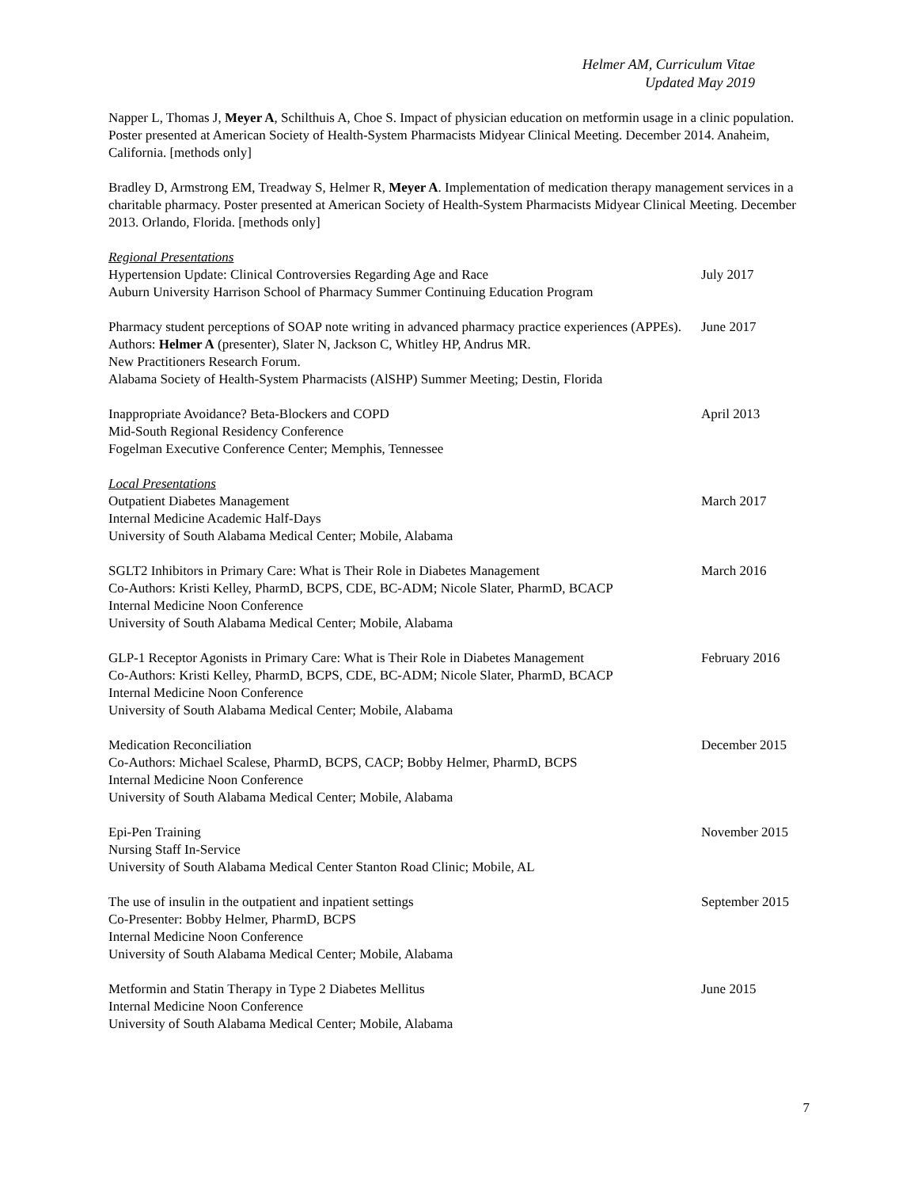Helmer AM, Curriculum Vitae
Updated May 2019
Napper L, Thomas J, Meyer A, Schilthuis A, Choe S. Impact of physician education on metformin usage in a clinic population. Poster presented at American Society of Health-System Pharmacists Midyear Clinical Meeting. December 2014. Anaheim, California. [methods only]
Bradley D, Armstrong EM, Treadway S, Helmer R, Meyer A. Implementation of medication therapy management services in a charitable pharmacy. Poster presented at American Society of Health-System Pharmacists Midyear Clinical Meeting. December 2013. Orlando, Florida. [methods only]
Regional Presentations
Hypertension Update: Clinical Controversies Regarding Age and Race
Auburn University Harrison School of Pharmacy Summer Continuing Education Program
July 2017
Pharmacy student perceptions of SOAP note writing in advanced pharmacy practice experiences (APPEs).
Authors: Helmer A (presenter), Slater N, Jackson C, Whitley HP, Andrus MR.
New Practitioners Research Forum.
Alabama Society of Health-System Pharmacists (AlSHP) Summer Meeting; Destin, Florida
June 2017
Inappropriate Avoidance? Beta-Blockers and COPD
Mid-South Regional Residency Conference
Fogelman Executive Conference Center; Memphis, Tennessee
April 2013
Local Presentations
Outpatient Diabetes Management
Internal Medicine Academic Half-Days
University of South Alabama Medical Center; Mobile, Alabama
March 2017
SGLT2 Inhibitors in Primary Care: What is Their Role in Diabetes Management
Co-Authors: Kristi Kelley, PharmD, BCPS, CDE, BC-ADM; Nicole Slater, PharmD, BCACP
Internal Medicine Noon Conference
University of South Alabama Medical Center; Mobile, Alabama
March 2016
GLP-1 Receptor Agonists in Primary Care: What is Their Role in Diabetes Management
Co-Authors: Kristi Kelley, PharmD, BCPS, CDE, BC-ADM; Nicole Slater, PharmD, BCACP
Internal Medicine Noon Conference
University of South Alabama Medical Center; Mobile, Alabama
February 2016
Medication Reconciliation
Co-Authors: Michael Scalese, PharmD, BCPS, CACP; Bobby Helmer, PharmD, BCPS
Internal Medicine Noon Conference
University of South Alabama Medical Center; Mobile, Alabama
December 2015
Epi-Pen Training
Nursing Staff In-Service
University of South Alabama Medical Center Stanton Road Clinic; Mobile, AL
November 2015
The use of insulin in the outpatient and inpatient settings
Co-Presenter: Bobby Helmer, PharmD, BCPS
Internal Medicine Noon Conference
University of South Alabama Medical Center; Mobile, Alabama
September 2015
Metformin and Statin Therapy in Type 2 Diabetes Mellitus
Internal Medicine Noon Conference
University of South Alabama Medical Center; Mobile, Alabama
June 2015
7